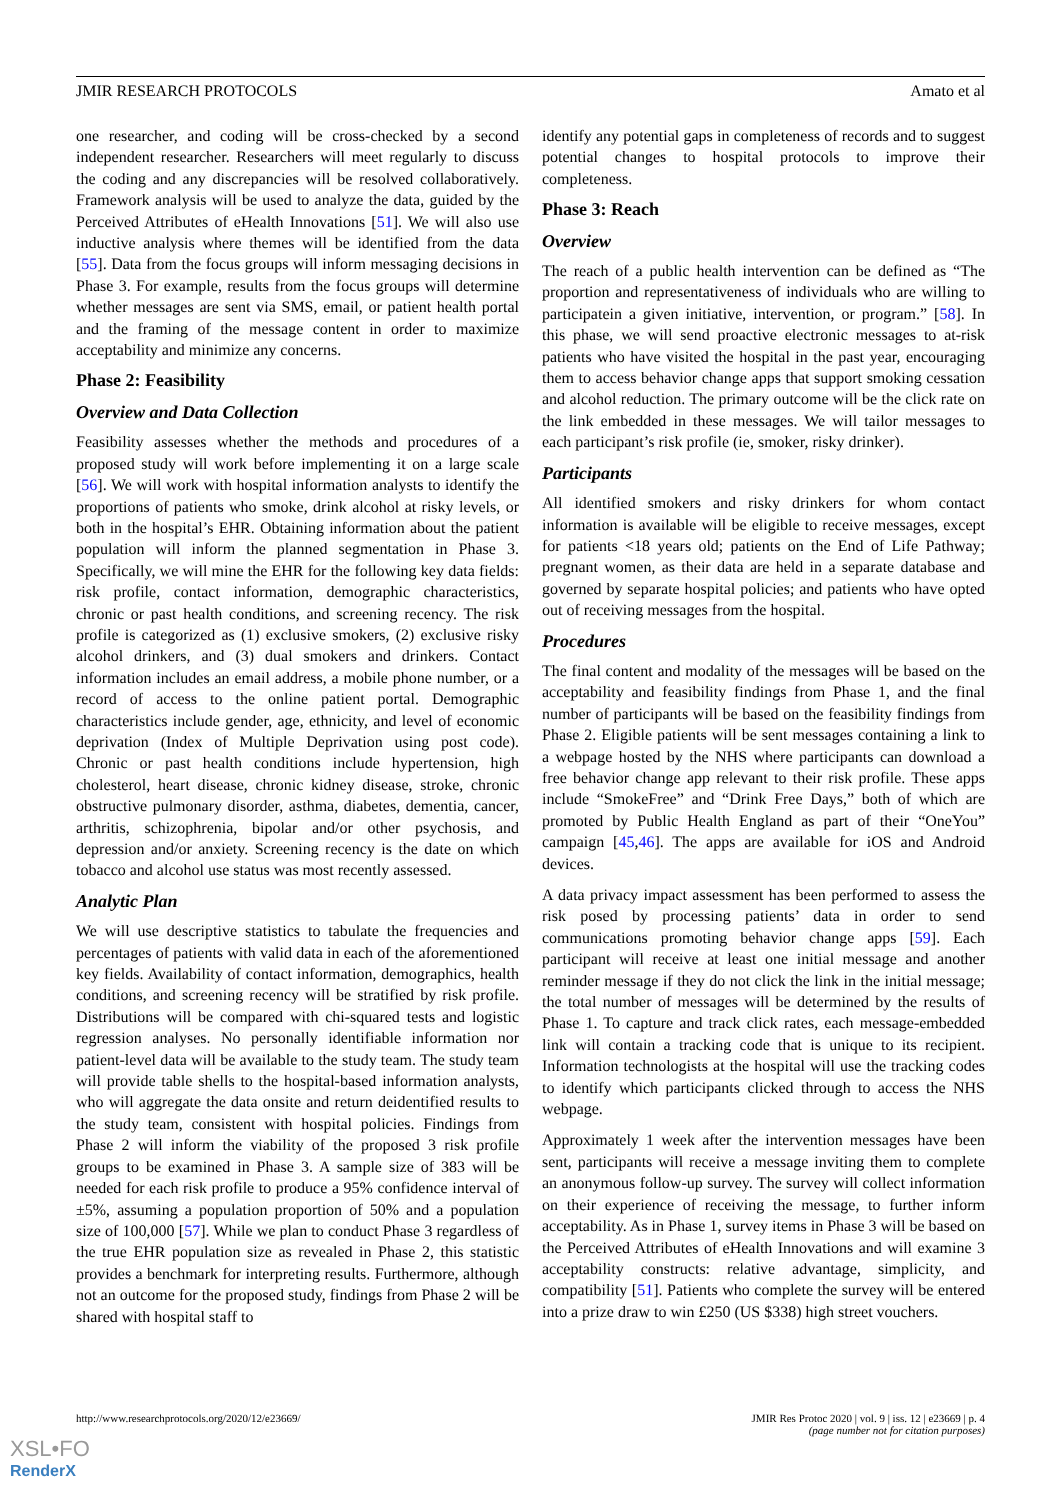JMIR RESEARCH PROTOCOLS Amato et al
one researcher, and coding will be cross-checked by a second independent researcher. Researchers will meet regularly to discuss the coding and any discrepancies will be resolved collaboratively. Framework analysis will be used to analyze the data, guided by the Perceived Attributes of eHealth Innovations [51]. We will also use inductive analysis where themes will be identified from the data [55]. Data from the focus groups will inform messaging decisions in Phase 3. For example, results from the focus groups will determine whether messages are sent via SMS, email, or patient health portal and the framing of the message content in order to maximize acceptability and minimize any concerns.
Phase 2: Feasibility
Overview and Data Collection
Feasibility assesses whether the methods and procedures of a proposed study will work before implementing it on a large scale [56]. We will work with hospital information analysts to identify the proportions of patients who smoke, drink alcohol at risky levels, or both in the hospital’s EHR. Obtaining information about the patient population will inform the planned segmentation in Phase 3. Specifically, we will mine the EHR for the following key data fields: risk profile, contact information, demographic characteristics, chronic or past health conditions, and screening recency. The risk profile is categorized as (1) exclusive smokers, (2) exclusive risky alcohol drinkers, and (3) dual smokers and drinkers. Contact information includes an email address, a mobile phone number, or a record of access to the online patient portal. Demographic characteristics include gender, age, ethnicity, and level of economic deprivation (Index of Multiple Deprivation using post code). Chronic or past health conditions include hypertension, high cholesterol, heart disease, chronic kidney disease, stroke, chronic obstructive pulmonary disorder, asthma, diabetes, dementia, cancer, arthritis, schizophrenia, bipolar and/or other psychosis, and depression and/or anxiety. Screening recency is the date on which tobacco and alcohol use status was most recently assessed.
Analytic Plan
We will use descriptive statistics to tabulate the frequencies and percentages of patients with valid data in each of the aforementioned key fields. Availability of contact information, demographics, health conditions, and screening recency will be stratified by risk profile. Distributions will be compared with chi-squared tests and logistic regression analyses. No personally identifiable information nor patient-level data will be available to the study team. The study team will provide table shells to the hospital-based information analysts, who will aggregate the data onsite and return deidentified results to the study team, consistent with hospital policies. Findings from Phase 2 will inform the viability of the proposed 3 risk profile groups to be examined in Phase 3. A sample size of 383 will be needed for each risk profile to produce a 95% confidence interval of ±5%, assuming a population proportion of 50% and a population size of 100,000 [57]. While we plan to conduct Phase 3 regardless of the true EHR population size as revealed in Phase 2, this statistic provides a benchmark for interpreting results. Furthermore, although not an outcome for the proposed study, findings from Phase 2 will be shared with hospital staff to
identify any potential gaps in completeness of records and to suggest potential changes to hospital protocols to improve their completeness.
Phase 3: Reach
Overview
The reach of a public health intervention can be defined as “The proportion and representativeness of individuals who are willing to participatein a given initiative, intervention, or program.” [58]. In this phase, we will send proactive electronic messages to at-risk patients who have visited the hospital in the past year, encouraging them to access behavior change apps that support smoking cessation and alcohol reduction. The primary outcome will be the click rate on the link embedded in these messages. We will tailor messages to each participant’s risk profile (ie, smoker, risky drinker).
Participants
All identified smokers and risky drinkers for whom contact information is available will be eligible to receive messages, except for patients <18 years old; patients on the End of Life Pathway; pregnant women, as their data are held in a separate database and governed by separate hospital policies; and patients who have opted out of receiving messages from the hospital.
Procedures
The final content and modality of the messages will be based on the acceptability and feasibility findings from Phase 1, and the final number of participants will be based on the feasibility findings from Phase 2. Eligible patients will be sent messages containing a link to a webpage hosted by the NHS where participants can download a free behavior change app relevant to their risk profile. These apps include “SmokeFree” and “Drink Free Days,” both of which are promoted by Public Health England as part of their “OneYou” campaign [45,46]. The apps are available for iOS and Android devices.
A data privacy impact assessment has been performed to assess the risk posed by processing patients’ data in order to send communications promoting behavior change apps [59]. Each participant will receive at least one initial message and another reminder message if they do not click the link in the initial message; the total number of messages will be determined by the results of Phase 1. To capture and track click rates, each message-embedded link will contain a tracking code that is unique to its recipient. Information technologists at the hospital will use the tracking codes to identify which participants clicked through to access the NHS webpage.
Approximately 1 week after the intervention messages have been sent, participants will receive a message inviting them to complete an anonymous follow-up survey. The survey will collect information on their experience of receiving the message, to further inform acceptability. As in Phase 1, survey items in Phase 3 will be based on the Perceived Attributes of eHealth Innovations and will examine 3 acceptability constructs: relative advantage, simplicity, and compatibility [51]. Patients who complete the survey will be entered into a prize draw to win £250 (US $338) high street vouchers.
http://www.researchprotocols.org/2020/12/e23669/ JMIR Res Protoc 2020 | vol. 9 | iss. 12 | e23669 | p. 4
(page number not for citation purposes)
XSL•FO
RenderX